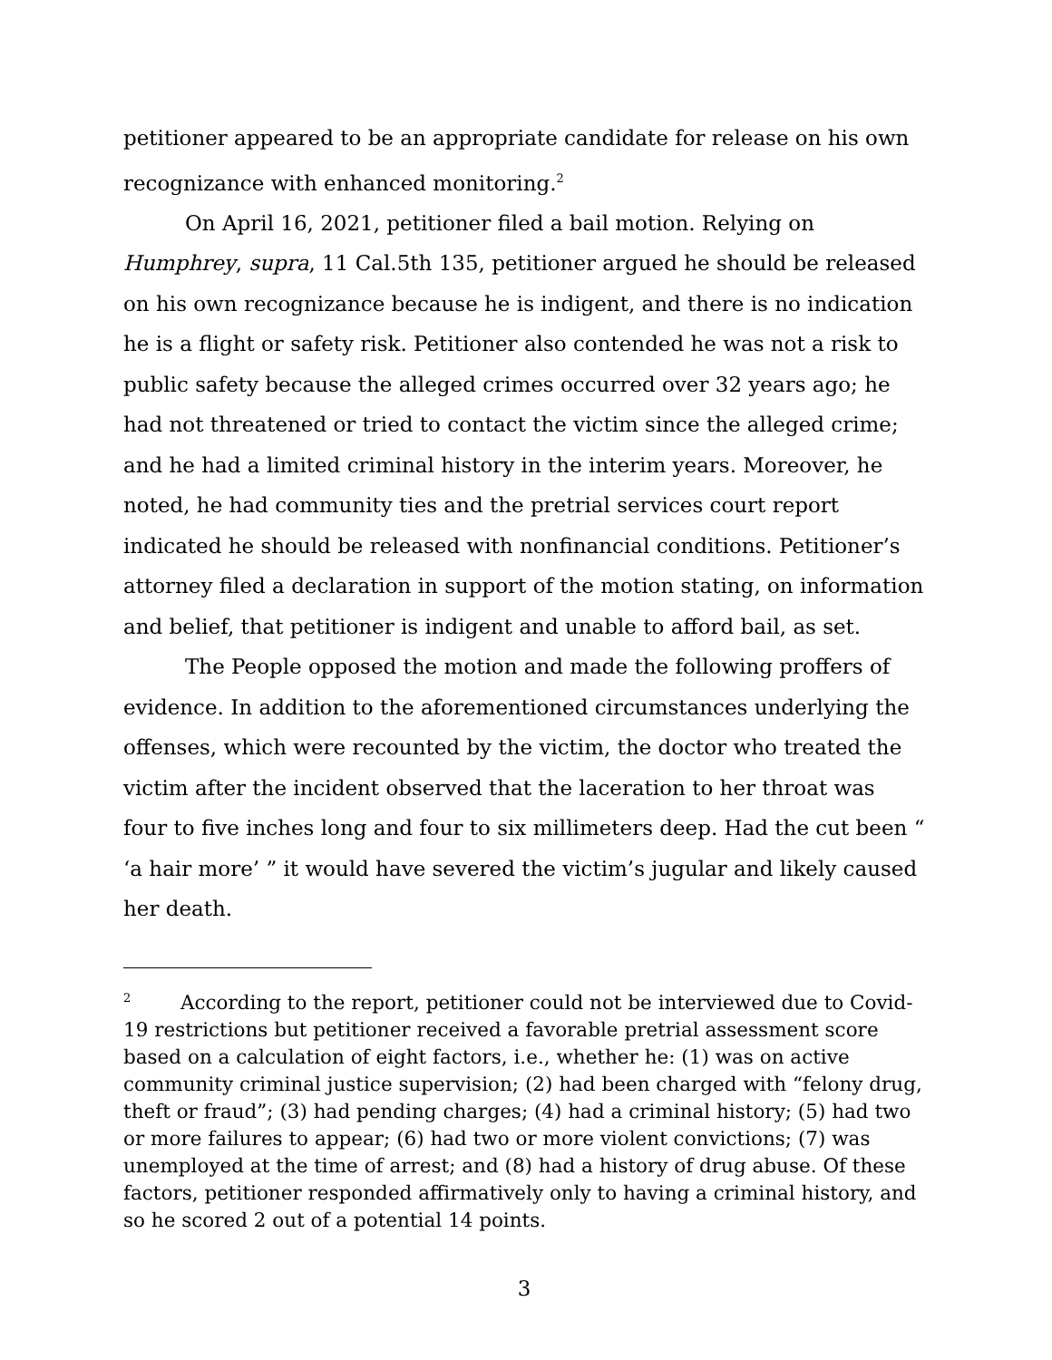petitioner appeared to be an appropriate candidate for release on his own recognizance with enhanced monitoring.<sup>2</sup>
On April 16, 2021, petitioner filed a bail motion. Relying on Humphrey, supra, 11 Cal.5th 135, petitioner argued he should be released on his own recognizance because he is indigent, and there is no indication he is a flight or safety risk. Petitioner also contended he was not a risk to public safety because the alleged crimes occurred over 32 years ago; he had not threatened or tried to contact the victim since the alleged crime; and he had a limited criminal history in the interim years. Moreover, he noted, he had community ties and the pretrial services court report indicated he should be released with nonfinancial conditions. Petitioner’s attorney filed a declaration in support of the motion stating, on information and belief, that petitioner is indigent and unable to afford bail, as set.
The People opposed the motion and made the following proffers of evidence. In addition to the aforementioned circumstances underlying the offenses, which were recounted by the victim, the doctor who treated the victim after the incident observed that the laceration to her throat was four to five inches long and four to six millimeters deep. Had the cut been “ ‘a hair more’ ” it would have severed the victim’s jugular and likely caused her death.
<sup>2</sup> According to the report, petitioner could not be interviewed due to Covid-19 restrictions but petitioner received a favorable pretrial assessment score based on a calculation of eight factors, i.e., whether he: (1) was on active community criminal justice supervision; (2) had been charged with “felony drug, theft or fraud”; (3) had pending charges; (4) had a criminal history; (5) had two or more failures to appear; (6) had two or more violent convictions; (7) was unemployed at the time of arrest; and (8) had a history of drug abuse. Of these factors, petitioner responded affirmatively only to having a criminal history, and so he scored 2 out of a potential 14 points.
3